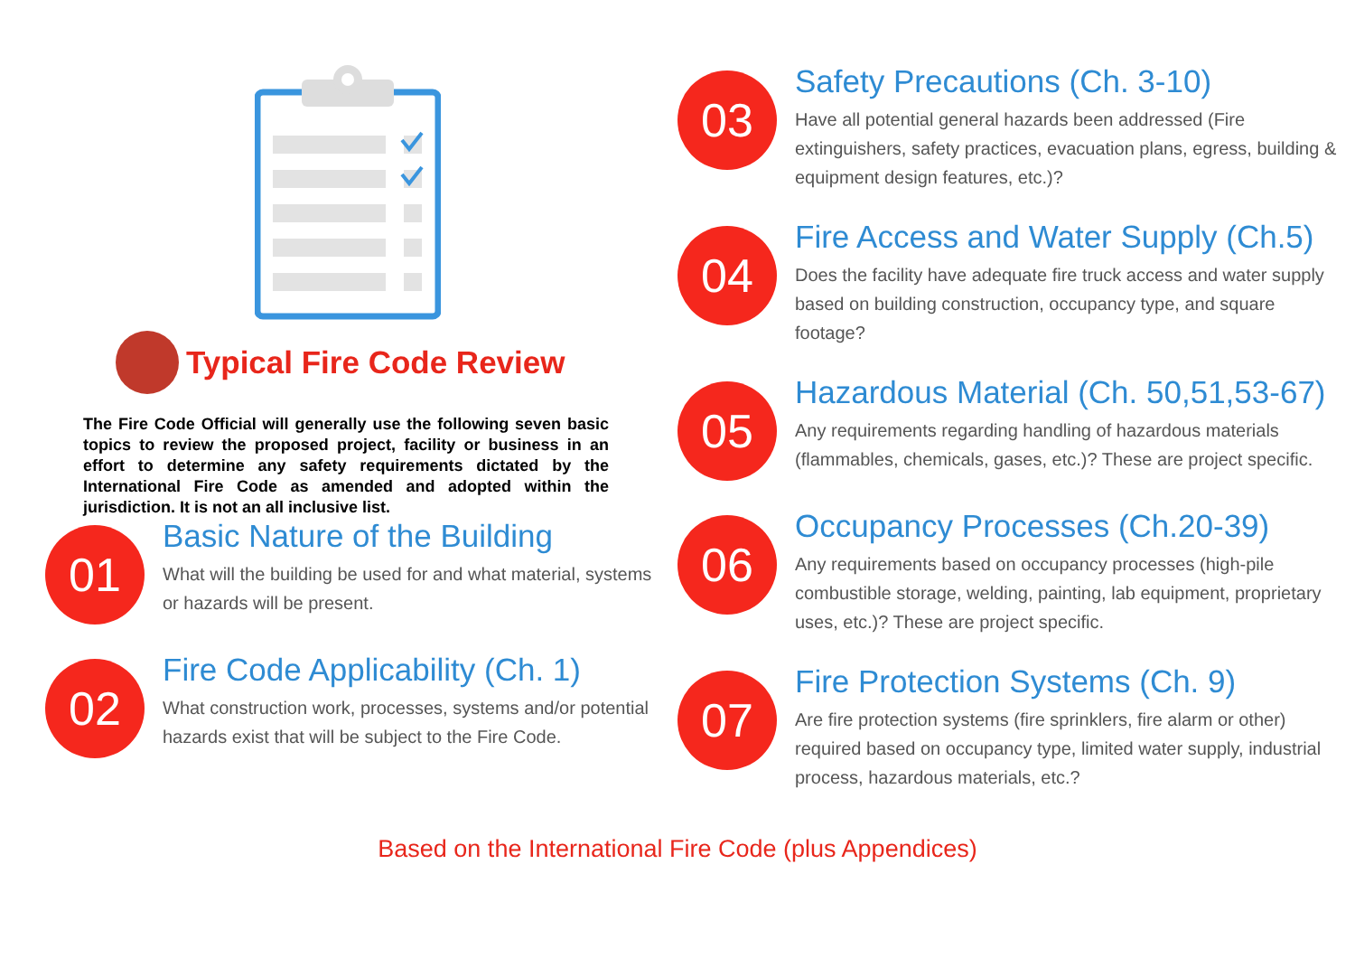Typical Fire Code Review
The Fire Code Official will generally use the following seven basic topics to review the proposed project, facility or business in an effort to determine any safety requirements dictated by the International Fire Code as amended and adopted within the jurisdiction. It is not an all inclusive list.
01
Basic Nature of the Building
What will the building be used for and what material, systems or hazards will be present.
02
Fire Code Applicability (Ch. 1)
What construction work, processes, systems and/or potential hazards exist that will be subject to the Fire Code.
03
Safety Precautions (Ch. 3-10)
Have all potential general hazards been addressed (Fire extinguishers, safety practices, evacuation plans, egress, building & equipment design features, etc.)?
04
Fire Access and Water Supply (Ch.5)
Does the facility have adequate fire truck access and water supply based on building construction, occupancy type, and square footage?
05
Hazardous Material (Ch. 50,51,53-67)
Any requirements regarding handling of hazardous materials (flammables, chemicals, gases, etc.)? These are project specific.
06
Occupancy Processes (Ch.20-39)
Any requirements based on occupancy processes (high-pile combustible storage, welding, painting, lab equipment, proprietary uses, etc.)? These are project specific.
07
Fire Protection Systems (Ch. 9)
Are fire protection systems (fire sprinklers, fire alarm or other) required based on occupancy type, limited water supply, industrial process, hazardous materials, etc.?
Based on the International Fire Code (plus Appendices)